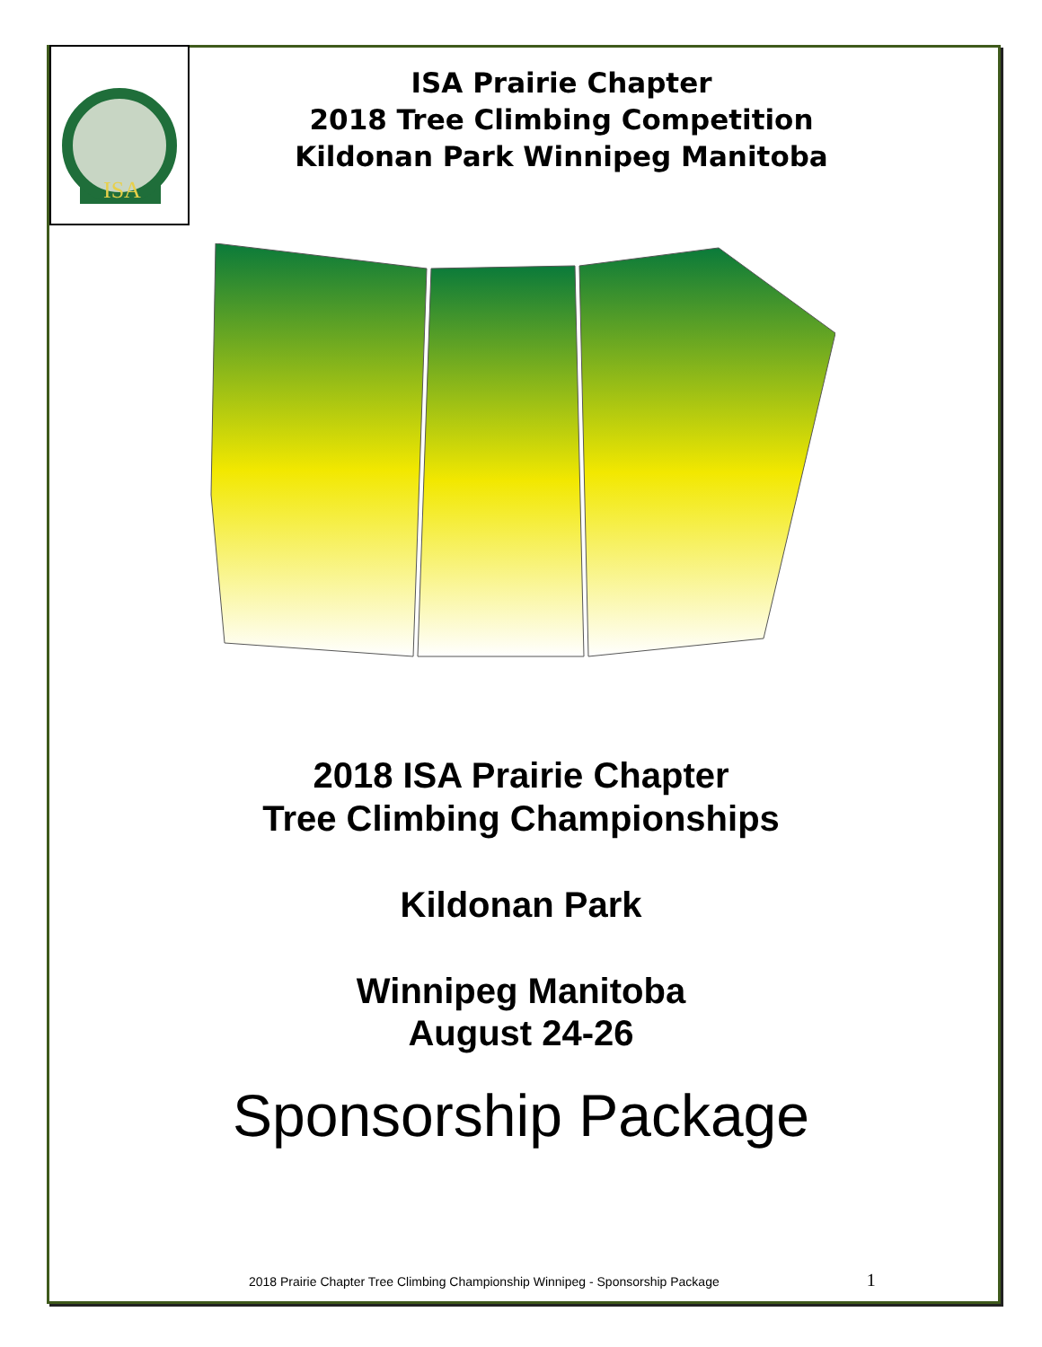ISA
ISA Prairie Chapter
2018 Tree Climbing Competition
Kildonan Park Winnipeg Manitoba
2018 ISA Prairie Chapter
Tree Climbing Championships
Kildonan Park
Winnipeg Manitoba
August 24-26
Sponsorship Package
2018 Prairie Chapter Tree Climbing Championship Winnipeg - Sponsorship Package 1